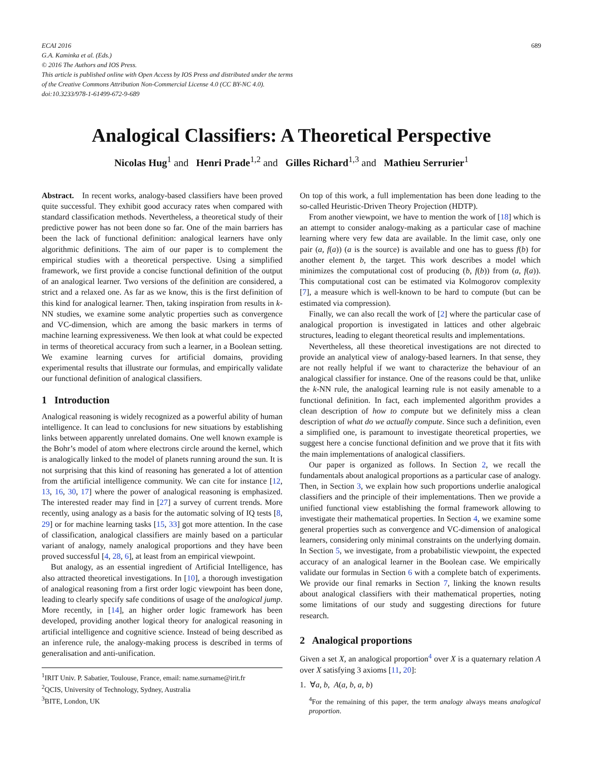ECAI 2016
G.A. Kaminka et al. (Eds.)
© 2016 The Authors and IOS Press.
This article is published online with Open Access by IOS Press and distributed under the terms
of the Creative Commons Attribution Non-Commercial License 4.0 (CC BY-NC 4.0).
doi:10.3233/978-1-61499-672-9-689
689
Analogical Classifiers: A Theoretical Perspective
Nicolas Hug<sup>1</sup> and Henri Prade<sup>1,2</sup> and Gilles Richard<sup>1,3</sup> and Mathieu Serrurier<sup>1</sup>
Abstract. In recent works, analogy-based classifiers have been proved quite successful. They exhibit good accuracy rates when compared with standard classification methods. Nevertheless, a theoretical study of their predictive power has not been done so far. One of the main barriers has been the lack of functional definition: analogical learners have only algorithmic definitions. The aim of our paper is to complement the empirical studies with a theoretical perspective. Using a simplified framework, we first provide a concise functional definition of the output of an analogical learner. Two versions of the definition are considered, a strict and a relaxed one. As far as we know, this is the first definition of this kind for analogical learner. Then, taking inspiration from results in k-NN studies, we examine some analytic properties such as convergence and VC-dimension, which are among the basic markers in terms of machine learning expressiveness. We then look at what could be expected in terms of theoretical accuracy from such a learner, in a Boolean setting. We examine learning curves for artificial domains, providing experimental results that illustrate our formulas, and empirically validate our functional definition of analogical classifiers.
1 Introduction
Analogical reasoning is widely recognized as a powerful ability of human intelligence. It can lead to conclusions for new situations by establishing links between apparently unrelated domains. One well known example is the Bohr’s model of atom where electrons circle around the kernel, which is analogically linked to the model of planets running around the sun. It is not surprising that this kind of reasoning has generated a lot of attention from the artificial intelligence community. We can cite for instance [12, 13, 16, 30, 17] where the power of analogical reasoning is emphasized. The interested reader may find in [27] a survey of current trends. More recently, using analogy as a basis for the automatic solving of IQ tests [8, 29] or for machine learning tasks [15, 33] got more attention. In the case of classification, analogical classifiers are mainly based on a particular variant of analogy, namely analogical proportions and they have been proved successful [4, 28, 6], at least from an empirical viewpoint.
But analogy, as an essential ingredient of Artificial Intelligence, has also attracted theoretical investigations. In [10], a thorough investigation of analogical reasoning from a first order logic viewpoint has been done, leading to clearly specify safe conditions of usage of the analogical jump. More recently, in [14], an higher order logic framework has been developed, providing another logical theory for analogical reasoning in artificial intelligence and cognitive science. Instead of being described as an inference rule, the analogy-making process is described in terms of generalisation and anti-unification.
<sup>1</sup> IRIT Univ. P. Sabatier, Toulouse, France, email: name.surname@irit.fr
<sup>2</sup> QCIS, University of Technology, Sydney, Australia
<sup>3</sup> BITE, London, UK
On top of this work, a full implementation has been done leading to the so-called Heuristic-Driven Theory Projection (HDTP).
From another viewpoint, we have to mention the work of [18] which is an attempt to consider analogy-making as a particular case of machine learning where very few data are available. In the limit case, only one pair (a, f(a)) (a is the source) is available and one has to guess f(b) for another element b, the target. This work describes a model which minimizes the computational cost of producing (b, f(b)) from (a, f(a)). This computational cost can be estimated via Kolmogorov complexity [7], a measure which is well-known to be hard to compute (but can be estimated via compression).
Finally, we can also recall the work of [2] where the particular case of analogical proportion is investigated in lattices and other algebraic structures, leading to elegant theoretical results and implementations.
Nevertheless, all these theoretical investigations are not directed to provide an analytical view of analogy-based learners. In that sense, they are not really helpful if we want to characterize the behaviour of an analogical classifier for instance. One of the reasons could be that, unlike the k-NN rule, the analogical learning rule is not easily amenable to a functional definition. In fact, each implemented algorithm provides a clean description of how to compute but we definitely miss a clean description of what do we actually compute. Since such a definition, even a simplified one, is paramount to investigate theoretical properties, we suggest here a concise functional definition and we prove that it fits with the main implementations of analogical classifiers.
Our paper is organized as follows. In Section 2, we recall the fundamentals about analogical proportions as a particular case of analogy. Then, in Section 3, we explain how such proportions underlie analogical classifiers and the principle of their implementations. Then we provide a unified functional view establishing the formal framework allowing to investigate their mathematical properties. In Section 4, we examine some general properties such as convergence and VC-dimension of analogical learners, considering only minimal constraints on the underlying domain. In Section 5, we investigate, from a probabilistic viewpoint, the expected accuracy of an analogical learner in the Boolean case. We empirically validate our formulas in Section 6 with a complete batch of experiments. We provide our final remarks in Section 7, linking the known results about analogical classifiers with their mathematical properties, noting some limitations of our study and suggesting directions for future research.
2 Analogical proportions
Given a set X, an analogical proportion<sup>4</sup> over X is a quaternary relation A over X satisfying 3 axioms [11, 20]:
1. ∀a, b, A(a, b, a, b)
<sup>4</sup> For the remaining of this paper, the term analogy always means analogical proportion.